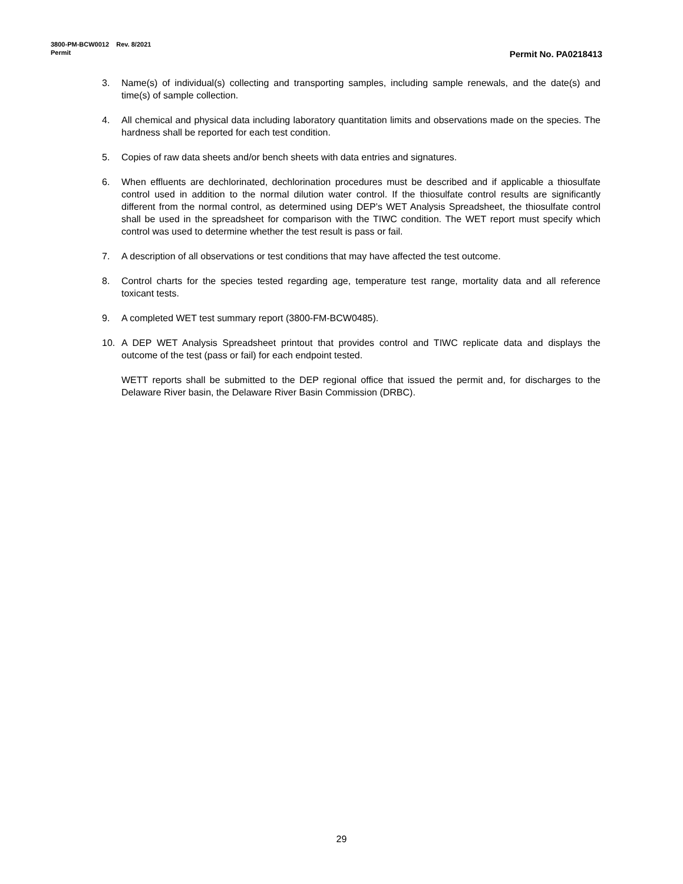3800-PM-BCW0012 Rev. 8/2021
Permit Permit No. PA0218413
3. Name(s) of individual(s) collecting and transporting samples, including sample renewals, and the date(s) and time(s) of sample collection.
4. All chemical and physical data including laboratory quantitation limits and observations made on the species. The hardness shall be reported for each test condition.
5. Copies of raw data sheets and/or bench sheets with data entries and signatures.
6. When effluents are dechlorinated, dechlorination procedures must be described and if applicable a thiosulfate control used in addition to the normal dilution water control. If the thiosulfate control results are significantly different from the normal control, as determined using DEP’s WET Analysis Spreadsheet, the thiosulfate control shall be used in the spreadsheet for comparison with the TIWC condition. The WET report must specify which control was used to determine whether the test result is pass or fail.
7. A description of all observations or test conditions that may have affected the test outcome.
8. Control charts for the species tested regarding age, temperature test range, mortality data and all reference toxicant tests.
9. A completed WET test summary report (3800-FM-BCW0485).
10. A DEP WET Analysis Spreadsheet printout that provides control and TIWC replicate data and displays the outcome of the test (pass or fail) for each endpoint tested.
WETT reports shall be submitted to the DEP regional office that issued the permit and, for discharges to the Delaware River basin, the Delaware River Basin Commission (DRBC).
29